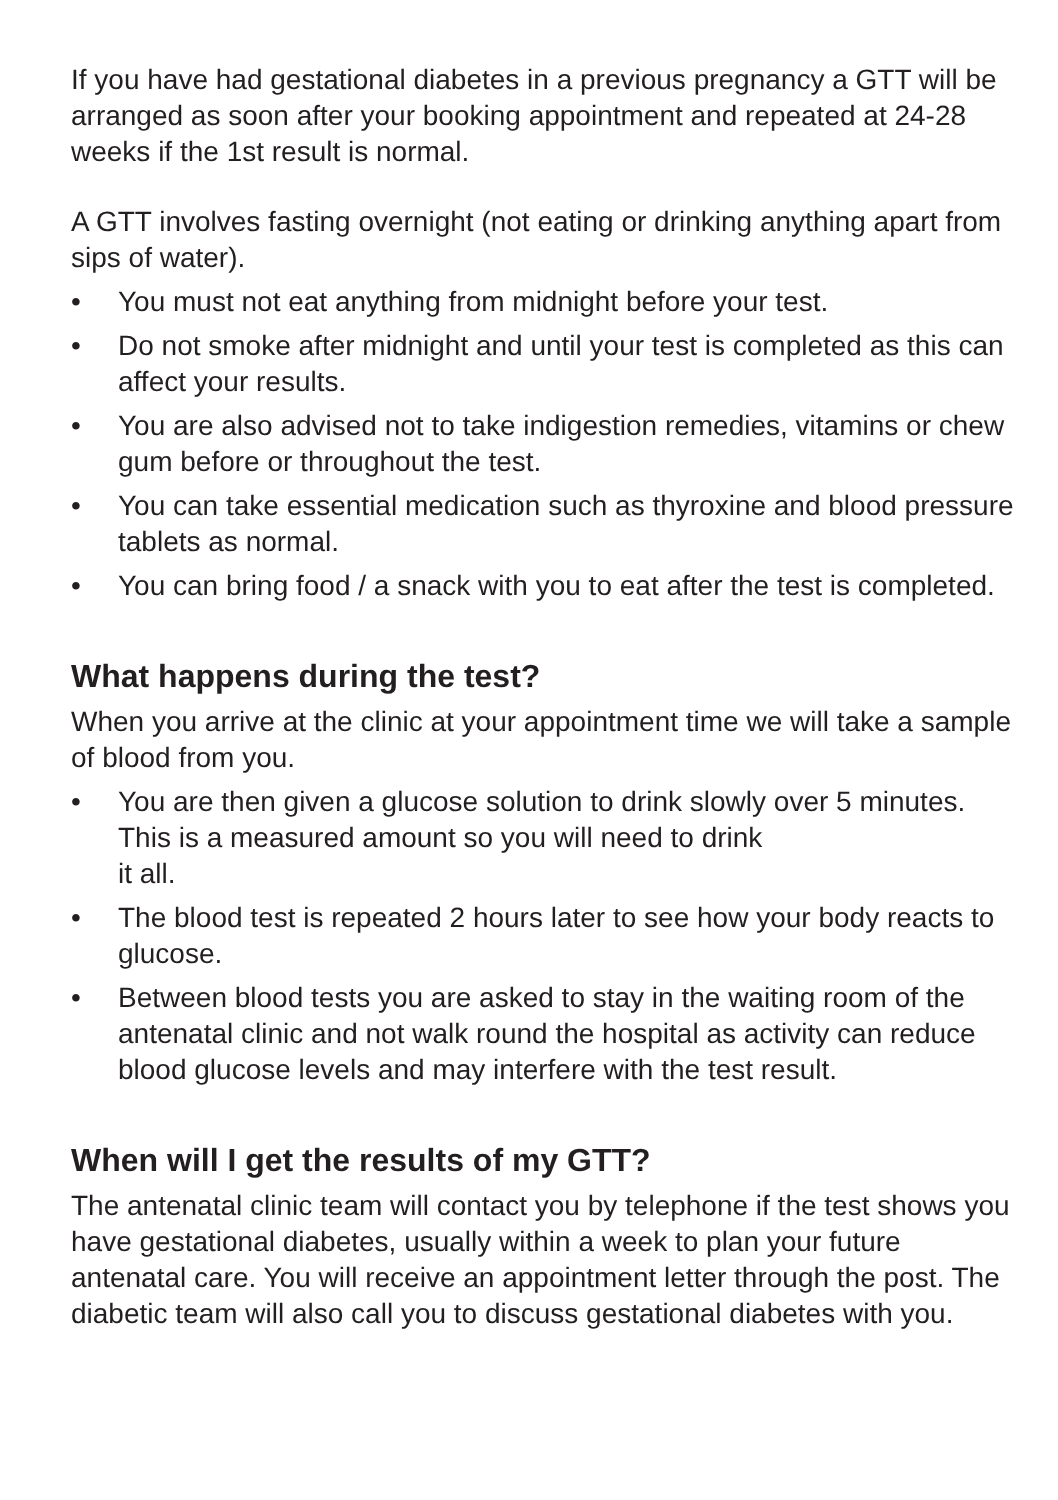If you have had gestational diabetes in a previous pregnancy a GTT will be arranged as soon after your booking appointment and repeated at 24-28 weeks if the 1st result is normal.
A GTT involves fasting overnight (not eating or drinking anything apart from sips of water).
• You must not eat anything from midnight before your test.
• Do not smoke after midnight and until your test is completed as this can affect your results.
• You are also advised not to take indigestion remedies, vitamins or chew gum before or throughout the test.
• You can take essential medication such as thyroxine and blood pressure tablets as normal.
• You can bring food / a snack with you to eat after the test is completed.
What happens during the test?
When you arrive at the clinic at your appointment time we will take a sample of blood from you.
• You are then given a glucose solution to drink slowly over 5 minutes. This is a measured amount so you will need to drink
it all.
• The blood test is repeated 2 hours later to see how your body reacts to glucose.
• Between blood tests you are asked to stay in the waiting room of the antenatal clinic and not walk round the hospital as activity can reduce blood glucose levels and may interfere with the test result.
When will I get the results of my GTT?
The antenatal clinic team will contact you by telephone if the test shows you have gestational diabetes, usually within a week to plan your future antenatal care. You will receive an appointment letter through the post. The diabetic team will also call you to discuss gestational diabetes with you.